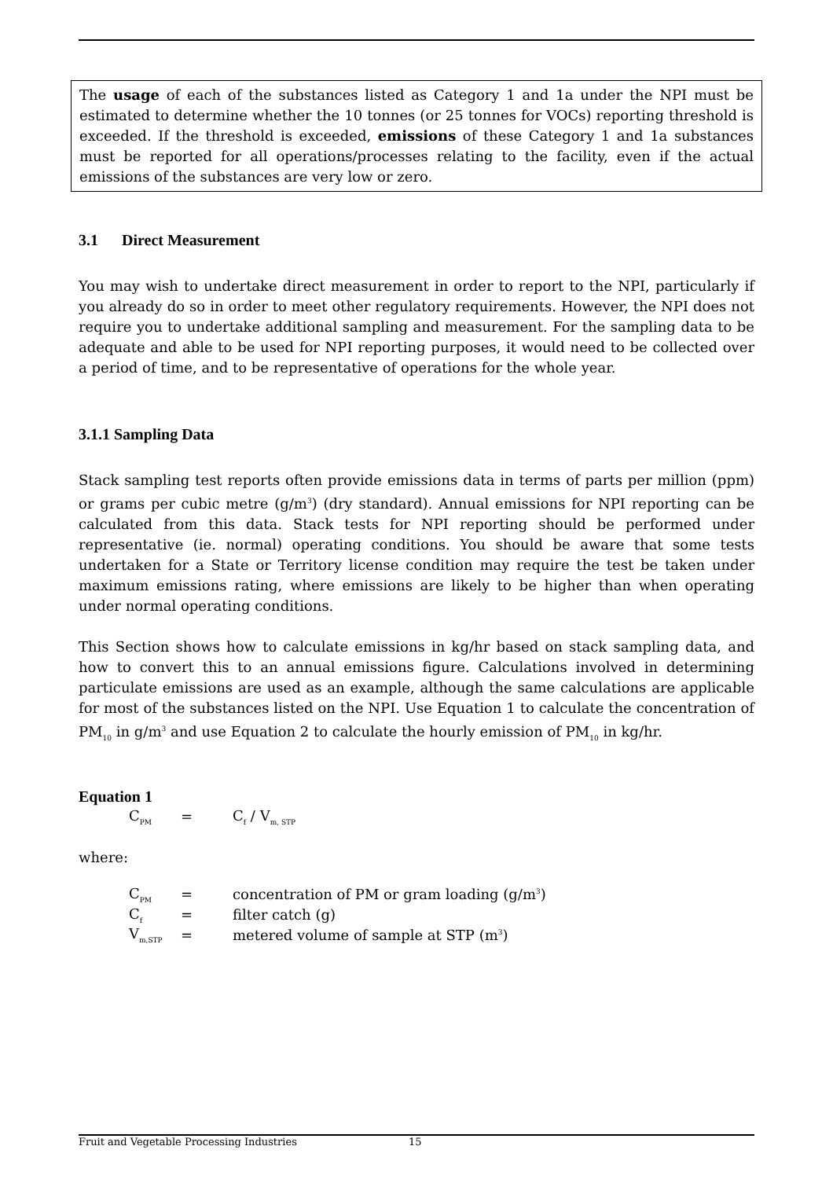The usage of each of the substances listed as Category 1 and 1a under the NPI must be estimated to determine whether the 10 tonnes (or 25 tonnes for VOCs) reporting threshold is exceeded. If the threshold is exceeded, emissions of these Category 1 and 1a substances must be reported for all operations/processes relating to the facility, even if the actual emissions of the substances are very low or zero.
3.1 Direct Measurement
You may wish to undertake direct measurement in order to report to the NPI, particularly if you already do so in order to meet other regulatory requirements. However, the NPI does not require you to undertake additional sampling and measurement. For the sampling data to be adequate and able to be used for NPI reporting purposes, it would need to be collected over a period of time, and to be representative of operations for the whole year.
3.1.1 Sampling Data
Stack sampling test reports often provide emissions data in terms of parts per million (ppm) or grams per cubic metre (g/m<sup>3</sup>) (dry standard). Annual emissions for NPI reporting can be calculated from this data. Stack tests for NPI reporting should be performed under representative (ie. normal) operating conditions. You should be aware that some tests undertaken for a State or Territory license condition may require the test be taken under maximum emissions rating, where emissions are likely to be higher than when operating under normal operating conditions.
This Section shows how to calculate emissions in kg/hr based on stack sampling data, and how to convert this to an annual emissions figure. Calculations involved in determining particulate emissions are used as an example, although the same calculations are applicable for most of the substances listed on the NPI. Use Equation 1 to calculate the concentration of PM<sub>10</sub> in g/m<sup>3</sup> and use Equation 2 to calculate the hourly emission of PM<sub>10</sub> in kg/hr.
Equation 1
| C<sub>PM</sub> | = | C<sub>f</sub> / V<sub>m, STP</sub> |
where:
| C<sub>PM</sub> | = | concentration of PM or gram loading (g/m<sup>3</sup>) |
| C<sub>f</sub> | = | filter catch (g) |
| V<sub>m,STP</sub> | = | metered volume of sample at STP (m<sup>3</sup>) |
Fruit and Vegetable Processing Industries 15